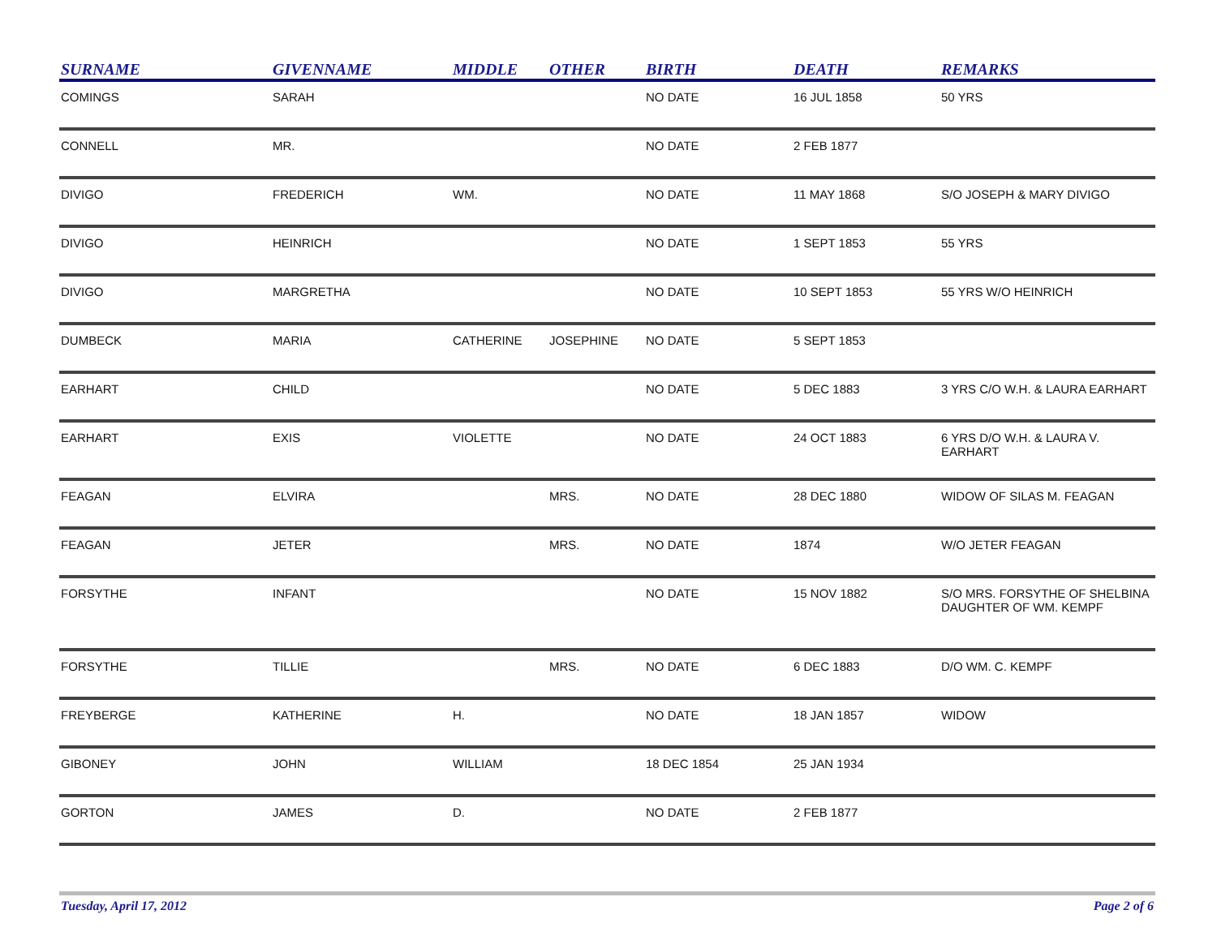| SURNAME | GIVENNAME | MIDDLE | OTHER | BIRTH | DEATH | REMARKS |
| --- | --- | --- | --- | --- | --- | --- |
| COMINGS | SARAH | | | NO DATE | 16 JUL 1858 | 50 YRS |
| CONNELL | MR. | | | NO DATE | 2 FEB 1877 | |
| DIVIGO | FREDERICH | WM. | | NO DATE | 11 MAY 1868 | S/O JOSEPH & MARY DIVIGO |
| DIVIGO | HEINRICH | | | NO DATE | 1 SEPT 1853 | 55 YRS |
| DIVIGO | MARGRETHA | | | NO DATE | 10 SEPT 1853 | 55 YRS W/O HEINRICH |
| DUMBECK | MARIA | CATHERINE | JOSEPHINE | NO DATE | 5 SEPT 1853 | |
| EARHART | CHILD | | | NO DATE | 5 DEC 1883 | 3 YRS C/O W.H. & LAURA EARHART |
| EARHART | EXIS | VIOLETTE | | NO DATE | 24 OCT 1883 | 6 YRS D/O W.H. & LAURA V. EARHART |
| FEAGAN | ELVIRA | | MRS. | NO DATE | 28 DEC 1880 | WIDOW OF SILAS M. FEAGAN |
| FEAGAN | JETER | | MRS. | NO DATE | 1874 | W/O JETER FEAGAN |
| FORSYTHE | INFANT | | | NO DATE | 15 NOV 1882 | S/O MRS. FORSYTHE OF SHELBINA DAUGHTER OF WM. KEMPF |
| FORSYTHE | TILLIE | | MRS. | NO DATE | 6 DEC 1883 | D/O WM. C. KEMPF |
| FREYBERGE | KATHERINE | H. | | NO DATE | 18 JAN 1857 | WIDOW |
| GIBONEY | JOHN | WILLIAM | | 18 DEC 1854 | 25 JAN 1934 | |
| GORTON | JAMES | D. | | NO DATE | 2 FEB 1877 | |
Tuesday, April 17, 2012 Page 2 of 6